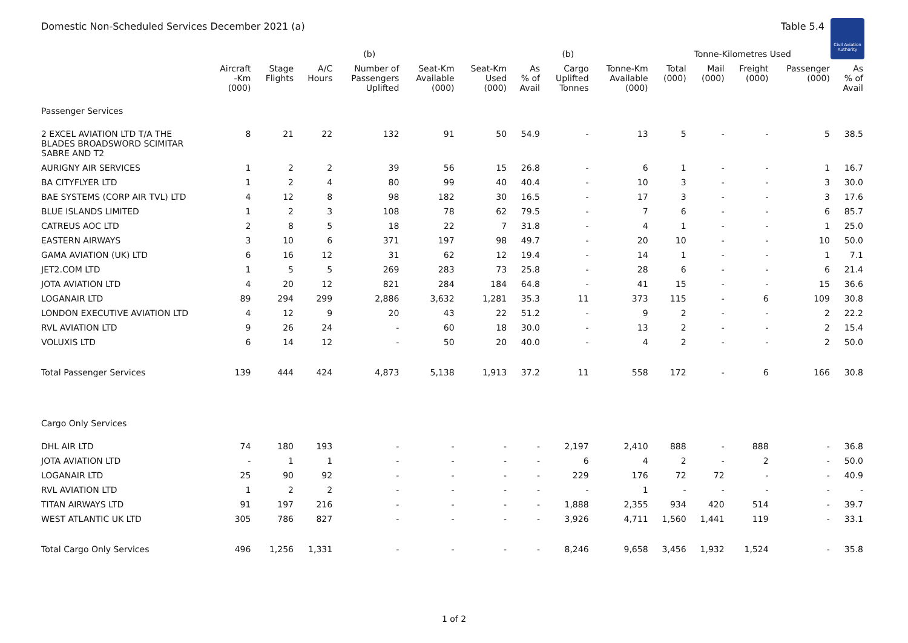Domestic Non-Scheduled Services December 2021 (a) Table 5.4
Civil Aviation Authority
| | | | | (b) | | | | (b) | | Tonne-Kilometres Used | | | | |
| --- | --- | --- | --- | --- | --- | --- | --- | --- | --- | --- | --- | --- | --- | --- |
| | Aircraft -Km (000) | Stage Flights | A/C Hours | Number of Passengers Uplifted | Seat-Km Available (000) | Seat-Km Used (000) | As % of Avail | Cargo Uplifted Tonnes | Tonne-Km Available (000) | Total (000) | Mail (000) | Freight (000) | Passenger (000) | As % of Avail |
| Passenger Services | | | | | | | | | | | | | | |
| 2 EXCEL AVIATION LTD T/A THE BLADES BROADSWORD SCIMITAR SABRE AND T2 | 8 | 21 | 22 | 132 | 91 | 50 | 54.9 | - | 13 | 5 | - | - | 5 | 38.5 |
| AURIGNY AIR SERVICES | 1 | 2 | 2 | 39 | 56 | 15 | 26.8 | - | 6 | 1 | - | - | 1 | 16.7 |
| BA CITYFLYER LTD | 1 | 2 | 4 | 80 | 99 | 40 | 40.4 | - | 10 | 3 | - | - | 3 | 30.0 |
| BAE SYSTEMS (CORP AIR TVL) LTD | 4 | 12 | 8 | 98 | 182 | 30 | 16.5 | - | 17 | 3 | - | - | 3 | 17.6 |
| BLUE ISLANDS LIMITED | 1 | 2 | 3 | 108 | 78 | 62 | 79.5 | - | 7 | 6 | - | - | 6 | 85.7 |
| CATREUS AOC LTD | 2 | 8 | 5 | 18 | 22 | 7 | 31.8 | - | 4 | 1 | - | - | 1 | 25.0 |
| EASTERN AIRWAYS | 3 | 10 | 6 | 371 | 197 | 98 | 49.7 | - | 20 | 10 | - | - | 10 | 50.0 |
| GAMA AVIATION (UK) LTD | 6 | 16 | 12 | 31 | 62 | 12 | 19.4 | - | 14 | 1 | - | - | 1 | 7.1 |
| JET2.COM LTD | 1 | 5 | 5 | 269 | 283 | 73 | 25.8 | - | 28 | 6 | - | - | 6 | 21.4 |
| JOTA AVIATION LTD | 4 | 20 | 12 | 821 | 284 | 184 | 64.8 | - | 41 | 15 | - | - | 15 | 36.6 |
| LOGANAIR LTD | 89 | 294 | 299 | 2,886 | 3,632 | 1,281 | 35.3 | 11 | 373 | 115 | - | 6 | 109 | 30.8 |
| LONDON EXECUTIVE AVIATION LTD | 4 | 12 | 9 | 20 | 43 | 22 | 51.2 | - | 9 | 2 | - | - | 2 | 22.2 |
| RVL AVIATION LTD | 9 | 26 | 24 | - | 60 | 18 | 30.0 | - | 13 | 2 | - | - | 2 | 15.4 |
| VOLUXIS LTD | 6 | 14 | 12 | - | 50 | 20 | 40.0 | - | 4 | 2 | - | - | 2 | 50.0 |
| Total Passenger Services | 139 | 444 | 424 | 4,873 | 5,138 | 1,913 | 37.2 | 11 | 558 | 172 | - | 6 | 166 | 30.8 |
| Cargo Only Services | | | | | | | | | | | | | | |
| DHL AIR LTD | 74 | 180 | 193 | - | - | - | - | 2,197 | 2,410 | 888 | - | 888 | - | 36.8 |
| JOTA AVIATION LTD | - | 1 | 1 | - | - | - | - | 6 | 4 | 2 | - | 2 | - | 50.0 |
| LOGANAIR LTD | 25 | 90 | 92 | - | - | - | - | 229 | 176 | 72 | 72 | - | - | 40.9 |
| RVL AVIATION LTD | 1 | 2 | 2 | - | - | - | - | - | 1 | - | - | - | - | - |
| TITAN AIRWAYS LTD | 91 | 197 | 216 | - | - | - | - | 1,888 | 2,355 | 934 | 420 | 514 | - | 39.7 |
| WEST ATLANTIC UK LTD | 305 | 786 | 827 | - | - | - | - | 3,926 | 4,711 | 1,560 | 1,441 | 119 | - | 33.1 |
| Total Cargo Only Services | 496 | 1,256 | 1,331 | - | - | - | - | 8,246 | 9,658 | 3,456 | 1,932 | 1,524 | - | 35.8 |
1 of 2